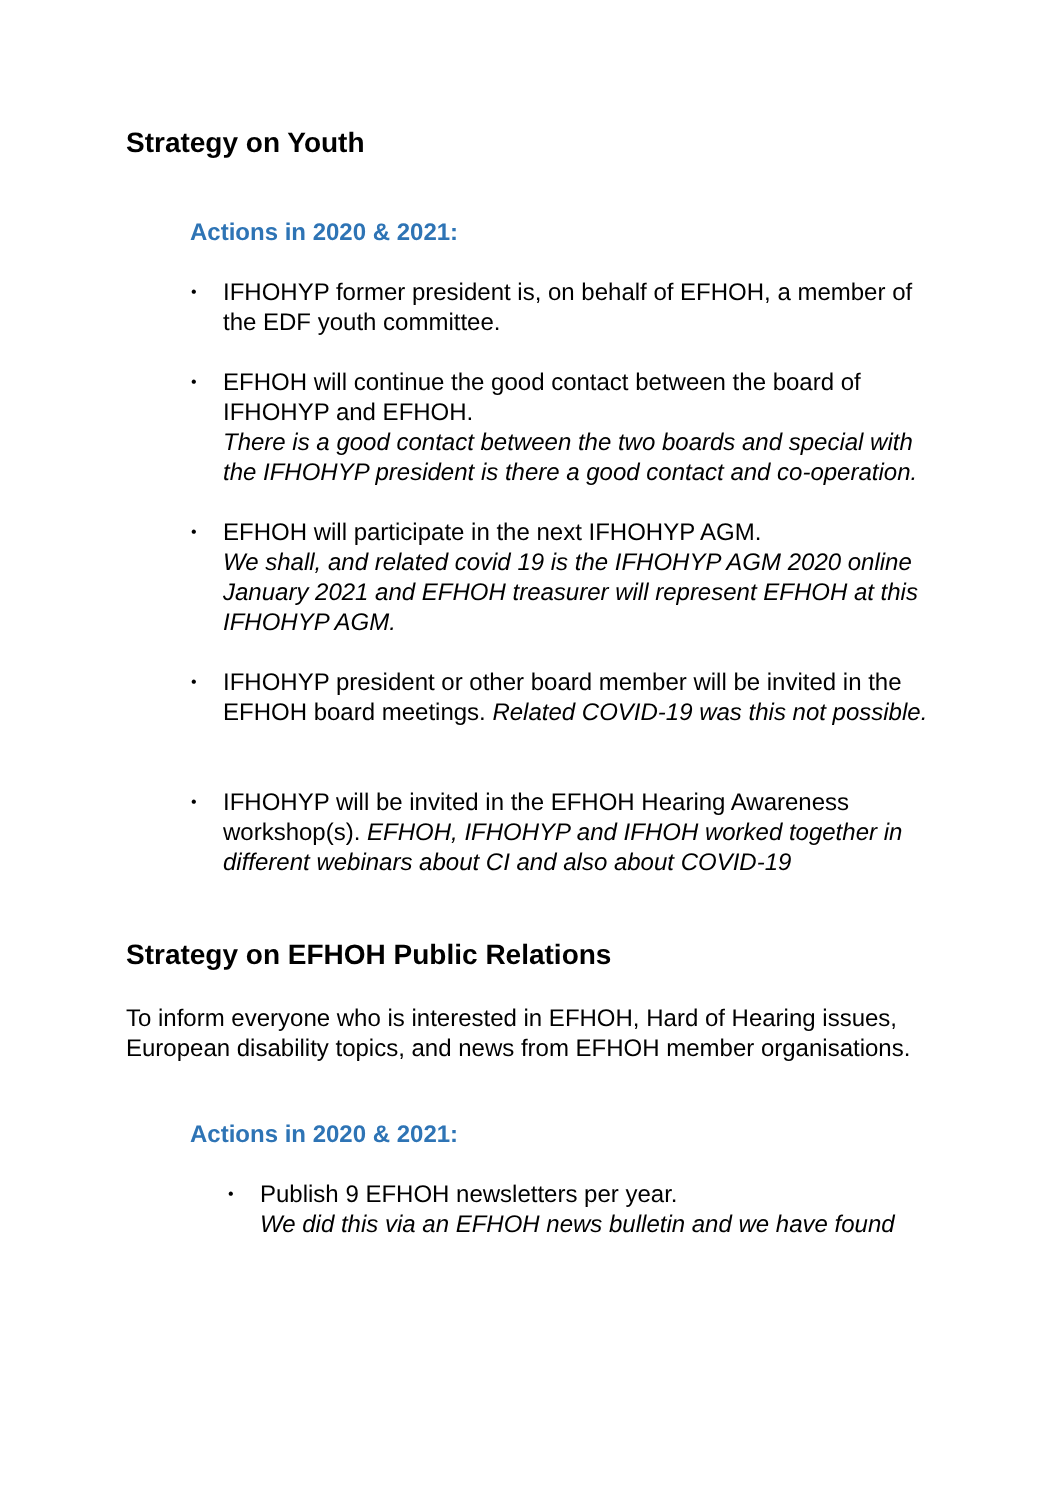Strategy on Youth
Actions in 2020 & 2021:
• IFHOHYP former president is, on behalf of EFHOH, a member of the EDF youth committee.
• EFHOH will continue the good contact between the board of IFHOHYP and EFHOH.
There is a good contact between the two boards and special with the IFHOHYP president is there a good contact and co-operation.
• EFHOH will participate in the next IFHOHYP AGM.
We shall, and related covid 19 is the IFHOHYP AGM 2020 online January 2021 and EFHOH treasurer will represent EFHOH at this IFHOHYP AGM.
• IFHOHYP president or other board member will be invited in the EFHOH board meetings. Related COVID-19 was this not possible.
• IFHOHYP will be invited in the EFHOH Hearing Awareness workshop(s). EFHOH, IFHOHYP and IFHOH worked together in different webinars about CI and also about COVID-19
Strategy on EFHOH Public Relations
To inform everyone who is interested in EFHOH, Hard of Hearing issues, European disability topics, and news from EFHOH member organisations.
Actions in 2020 & 2021:
• Publish 9 EFHOH newsletters per year.
We did this via an EFHOH news bulletin and we have found